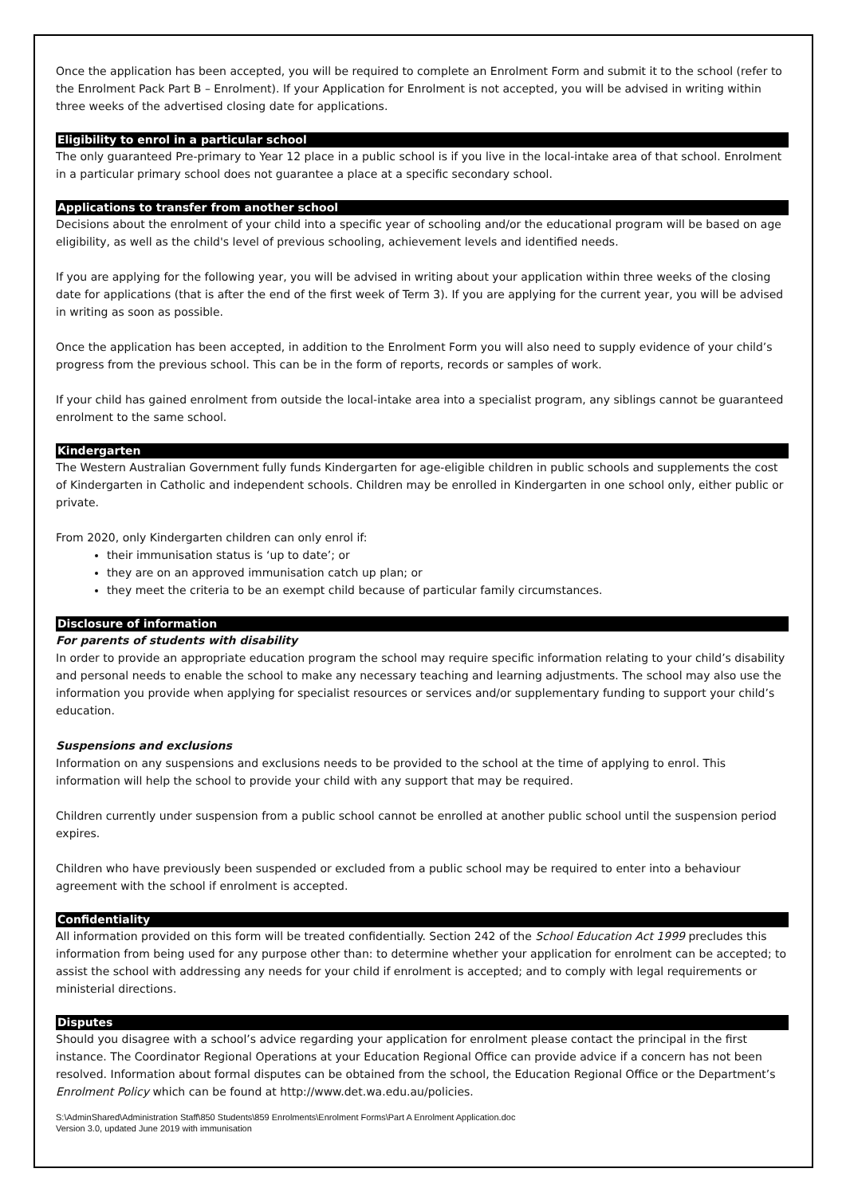Once the application has been accepted, you will be required to complete an Enrolment Form and submit it to the school (refer to the Enrolment Pack Part B – Enrolment). If your Application for Enrolment is not accepted, you will be advised in writing within three weeks of the advertised closing date for applications.
Eligibility to enrol in a particular school
The only guaranteed Pre-primary to Year 12 place in a public school is if you live in the local-intake area of that school. Enrolment in a particular primary school does not guarantee a place at a specific secondary school.
Applications to transfer from another school
Decisions about the enrolment of your child into a specific year of schooling and/or the educational program will be based on age eligibility, as well as the child's level of previous schooling, achievement levels and identified needs.
If you are applying for the following year, you will be advised in writing about your application within three weeks of the closing date for applications (that is after the end of the first week of Term 3). If you are applying for the current year, you will be advised in writing as soon as possible.
Once the application has been accepted, in addition to the Enrolment Form you will also need to supply evidence of your child’s progress from the previous school. This can be in the form of reports, records or samples of work.
If your child has gained enrolment from outside the local-intake area into a specialist program, any siblings cannot be guaranteed enrolment to the same school.
Kindergarten
The Western Australian Government fully funds Kindergarten for age-eligible children in public schools and supplements the cost of Kindergarten in Catholic and independent schools. Children may be enrolled in Kindergarten in one school only, either public or private.
From 2020, only Kindergarten children can only enrol if:
their immunisation status is ‘up to date’; or
they are on an approved immunisation catch up plan; or
they meet the criteria to be an exempt child because of particular family circumstances.
Disclosure of information
For parents of students with disability
In order to provide an appropriate education program the school may require specific information relating to your child’s disability and personal needs to enable the school to make any necessary teaching and learning adjustments. The school may also use the information you provide when applying for specialist resources or services and/or supplementary funding to support your child’s education.
Suspensions and exclusions
Information on any suspensions and exclusions needs to be provided to the school at the time of applying to enrol. This information will help the school to provide your child with any support that may be required.
Children currently under suspension from a public school cannot be enrolled at another public school until the suspension period expires.
Children who have previously been suspended or excluded from a public school may be required to enter into a behaviour agreement with the school if enrolment is accepted.
Confidentiality
All information provided on this form will be treated confidentially. Section 242 of the School Education Act 1999 precludes this information from being used for any purpose other than: to determine whether your application for enrolment can be accepted; to assist the school with addressing any needs for your child if enrolment is accepted; and to comply with legal requirements or ministerial directions.
Disputes
Should you disagree with a school’s advice regarding your application for enrolment please contact the principal in the first instance. The Coordinator Regional Operations at your Education Regional Office can provide advice if a concern has not been resolved. Information about formal disputes can be obtained from the school, the Education Regional Office or the Department’s Enrolment Policy which can be found at http://www.det.wa.edu.au/policies.
S:\AdminShared\Administration Staff\850 Students\859 Enrolments\Enrolment Forms\Part A Enrolment Application.doc
Version 3.0, updated June 2019 with immunisation